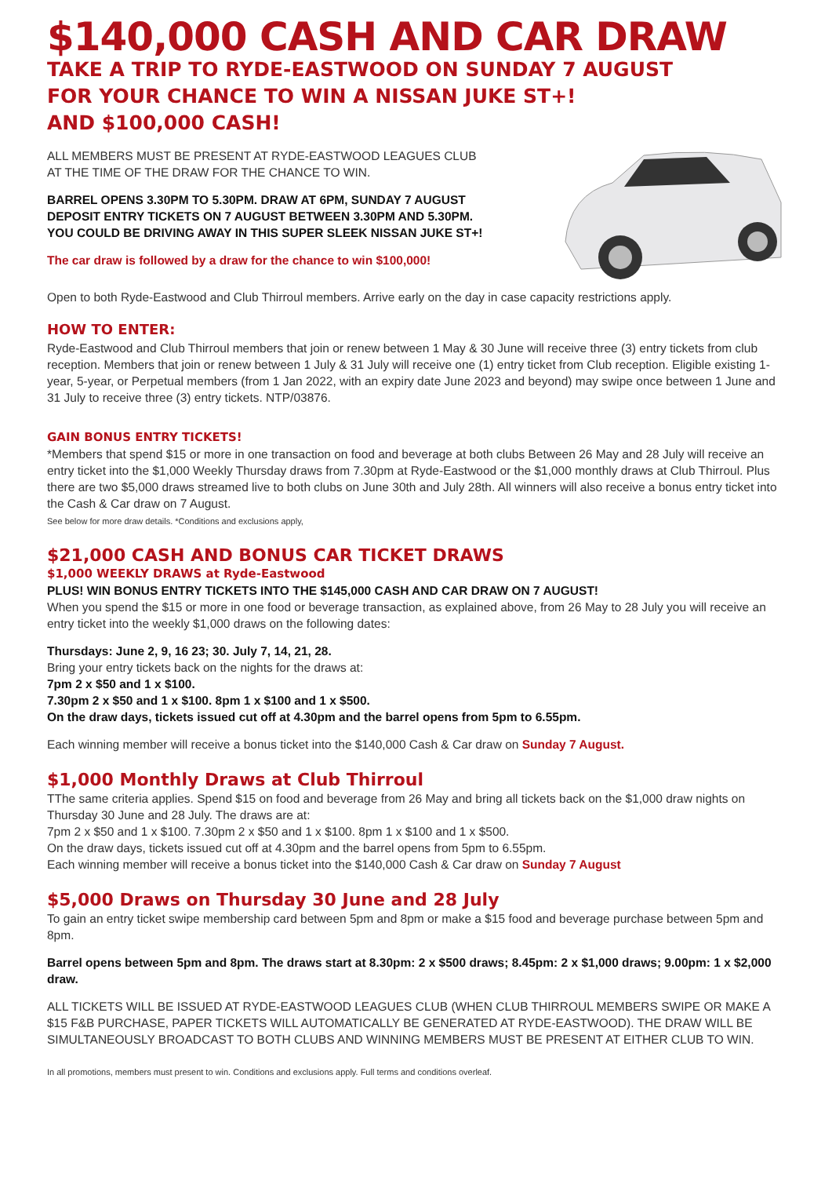$140,000 CASH AND CAR DRAW
TAKE A TRIP TO RYDE-EASTWOOD ON SUNDAY 7 AUGUST
FOR YOUR CHANCE TO WIN A NISSAN JUKE ST+!
AND $100,000 CASH!
ALL MEMBERS MUST BE PRESENT AT RYDE-EASTWOOD LEAGUES CLUB
AT THE TIME OF THE DRAW FOR THE CHANCE TO WIN.
BARREL OPENS 3.30PM TO 5.30PM. DRAW AT 6PM, SUNDAY 7 AUGUST
DEPOSIT ENTRY TICKETS ON 7 AUGUST BETWEEN 3.30PM AND 5.30PM.
YOU COULD BE DRIVING AWAY IN THIS SUPER SLEEK NISSAN JUKE ST+!
The car draw is followed by a draw for the chance to win $100,000!
Open to both Ryde-Eastwood and Club Thirroul members. Arrive early on the day in case capacity restrictions apply.
HOW TO ENTER:
Ryde-Eastwood and Club Thirroul members that join or renew between 1 May & 30 June will receive three (3) entry tickets from club reception. Members that join or renew between 1 July & 31 July will receive one (1) entry ticket from Club reception. Eligible existing 1-year, 5-year, or Perpetual members (from 1 Jan 2022, with an expiry date June 2023 and beyond) may swipe once between 1 June and 31 July to receive three (3) entry tickets. NTP/03876.
GAIN BONUS ENTRY TICKETS!
*Members that spend $15 or more in one transaction on food and beverage at both clubs Between 26 May and 28 July will receive an entry ticket into the $1,000 Weekly Thursday draws from 7.30pm at Ryde-Eastwood or the $1,000 monthly draws at Club Thirroul. Plus there are two $5,000 draws streamed live to both clubs on June 30th and July 28th. All winners will also receive a bonus entry ticket into the Cash & Car draw on 7 August.
See below for more draw details. *Conditions and exclusions apply,
$21,000 CASH AND BONUS CAR TICKET DRAWS
$1,000 WEEKLY DRAWS at Ryde-Eastwood
PLUS! WIN BONUS ENTRY TICKETS INTO THE $145,000 CASH AND CAR DRAW ON 7 AUGUST!
When you spend the $15 or more in one food or beverage transaction, as explained above, from 26 May to 28 July you will receive an entry ticket into the weekly $1,000 draws on the following dates:
Thursdays: June 2, 9, 16 23; 30. July 7, 14, 21, 28.
Bring your entry tickets back on the nights for the draws at:
7pm 2 x $50 and 1 x $100.
7.30pm 2 x $50 and 1 x $100. 8pm 1 x $100 and 1 x $500.
On the draw days, tickets issued cut off at 4.30pm and the barrel opens from 5pm to 6.55pm.
Each winning member will receive a bonus ticket into the $140,000 Cash & Car draw on Sunday 7 August.
$1,000 Monthly Draws at Club Thirroul
TThe same criteria applies. Spend $15 on food and beverage from 26 May and bring all tickets back on the $1,000 draw nights on Thursday 30 June and 28 July. The draws are at:
7pm 2 x $50 and 1 x $100. 7.30pm 2 x $50 and 1 x $100. 8pm 1 x $100 and 1 x $500.
On the draw days, tickets issued cut off at 4.30pm and the barrel opens from 5pm to 6.55pm.
Each winning member will receive a bonus ticket into the $140,000 Cash & Car draw on Sunday 7 August
$5,000 Draws on Thursday 30 June and 28 July
To gain an entry ticket swipe membership card between 5pm and 8pm or make a $15 food and beverage purchase between 5pm and 8pm.
Barrel opens between 5pm and 8pm. The draws start at 8.30pm: 2 x $500 draws; 8.45pm: 2 x $1,000 draws; 9.00pm: 1 x $2,000 draw.
ALL TICKETS WILL BE ISSUED AT RYDE-EASTWOOD LEAGUES CLUB (WHEN CLUB THIRROUL MEMBERS SWIPE OR MAKE A $15 F&B PURCHASE, PAPER TICKETS WILL AUTOMATICALLY BE GENERATED AT RYDE-EASTWOOD). THE DRAW WILL BE SIMULTANEOUSLY BROADCAST TO BOTH CLUBS AND WINNING MEMBERS MUST BE PRESENT AT EITHER CLUB TO WIN.
In all promotions, members must present to win. Conditions and exclusions apply. Full terms and conditions overleaf.